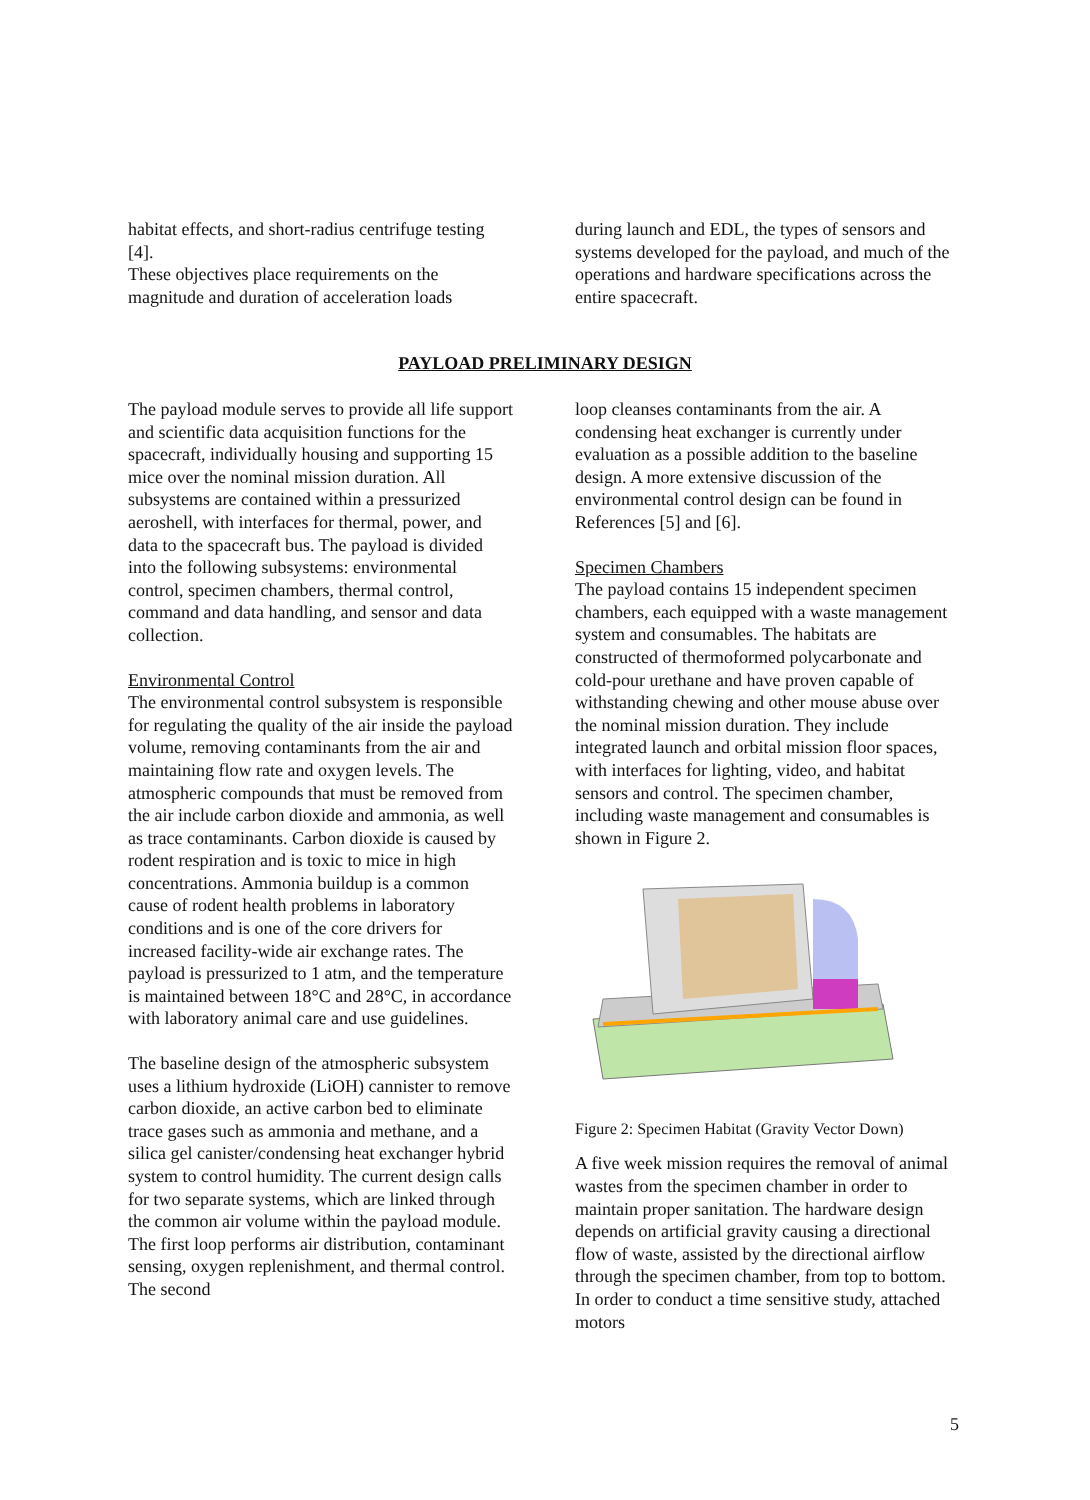habitat effects, and short-radius centrifuge testing [4].
These objectives place requirements on the magnitude and duration of acceleration loads
during launch and EDL, the types of sensors and systems developed for the payload, and much of the operations and hardware specifications across the entire spacecraft.
PAYLOAD PRELIMINARY DESIGN
The payload module serves to provide all life support and scientific data acquisition functions for the spacecraft, individually housing and supporting 15 mice over the nominal mission duration. All subsystems are contained within a pressurized aeroshell, with interfaces for thermal, power, and data to the spacecraft bus. The payload is divided into the following subsystems: environmental control, specimen chambers, thermal control, command and data handling, and sensor and data collection.
Environmental Control
The environmental control subsystem is responsible for regulating the quality of the air inside the payload volume, removing contaminants from the air and maintaining flow rate and oxygen levels. The atmospheric compounds that must be removed from the air include carbon dioxide and ammonia, as well as trace contaminants. Carbon dioxide is caused by rodent respiration and is toxic to mice in high concentrations. Ammonia buildup is a common cause of rodent health problems in laboratory conditions and is one of the core drivers for increased facility-wide air exchange rates. The payload is pressurized to 1 atm, and the temperature is maintained between 18°C and 28°C, in accordance with laboratory animal care and use guidelines.
The baseline design of the atmospheric subsystem uses a lithium hydroxide (LiOH) cannister to remove carbon dioxide, an active carbon bed to eliminate trace gases such as ammonia and methane, and a silica gel canister/condensing heat exchanger hybrid system to control humidity. The current design calls for two separate systems, which are linked through the common air volume within the payload module. The first loop performs air distribution, contaminant sensing, oxygen replenishment, and thermal control. The second
loop cleanses contaminants from the air. A condensing heat exchanger is currently under evaluation as a possible addition to the baseline design. A more extensive discussion of the environmental control design can be found in References [5] and [6].
Specimen Chambers
The payload contains 15 independent specimen chambers, each equipped with a waste management system and consumables. The habitats are constructed of thermoformed polycarbonate and cold-pour urethane and have proven capable of withstanding chewing and other mouse abuse over the nominal mission duration. They include integrated launch and orbital mission floor spaces, with interfaces for lighting, video, and habitat sensors and control. The specimen chamber, including waste management and consumables is shown in Figure 2.
Figure 2: Specimen Habitat (Gravity Vector Down)
A five week mission requires the removal of animal wastes from the specimen chamber in order to maintain proper sanitation. The hardware design depends on artificial gravity causing a directional flow of waste, assisted by the directional airflow through the specimen chamber, from top to bottom. In order to conduct a time sensitive study, attached motors
5